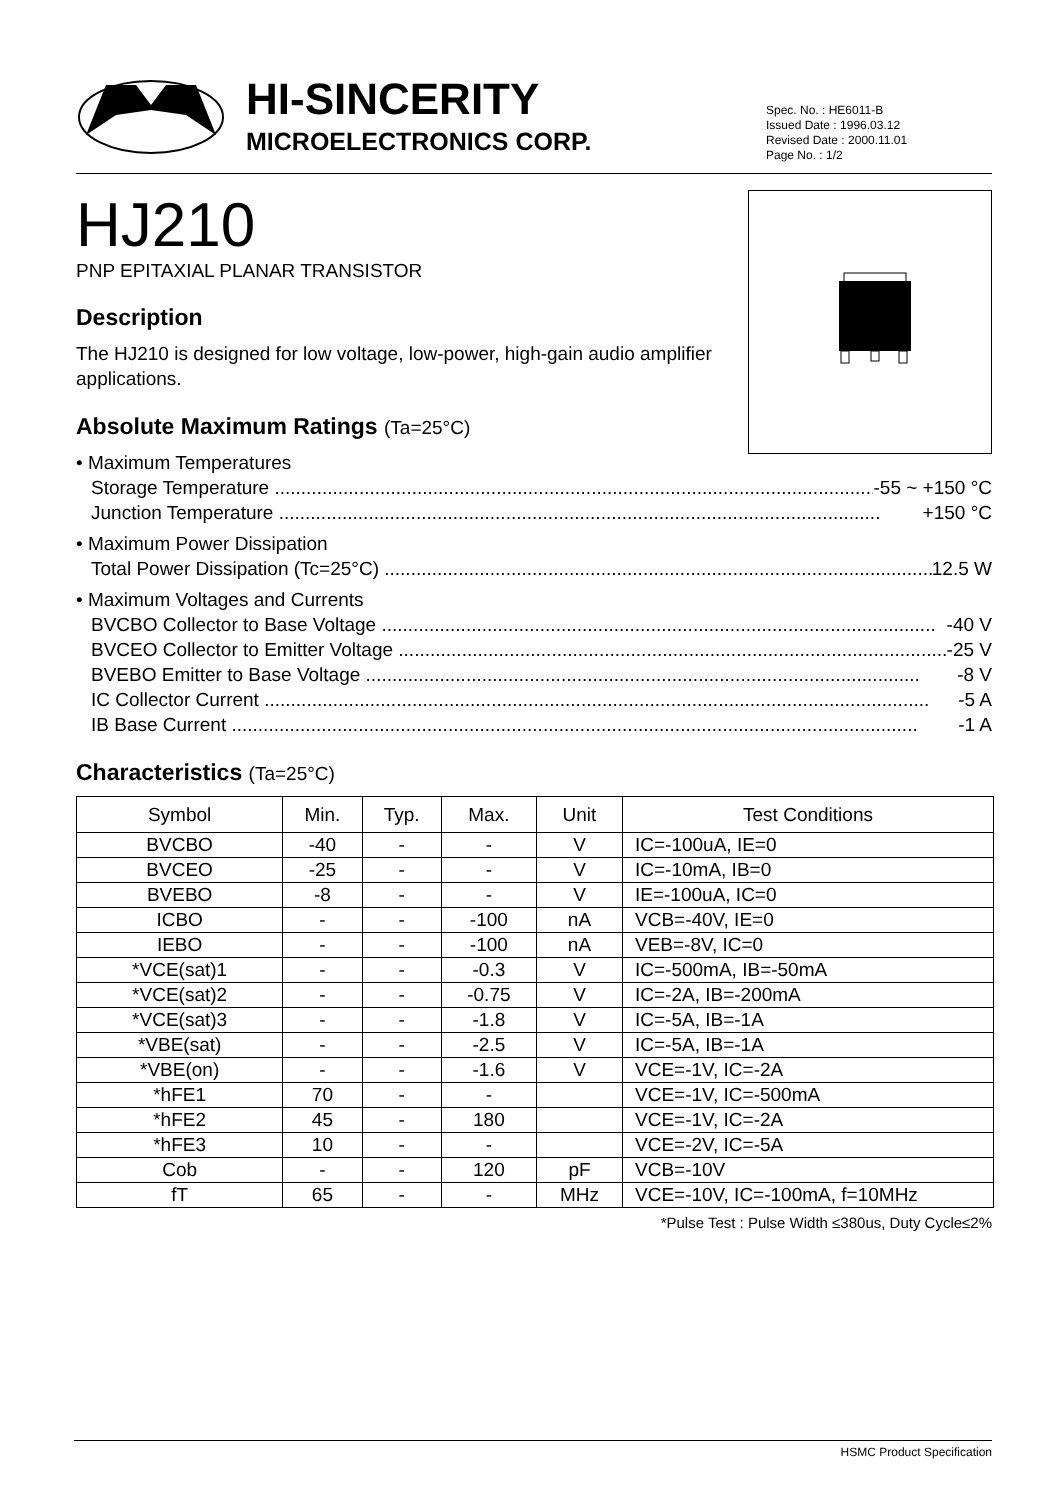HI-SINCERITY
MICROELECTRONICS CORP.
Spec. No. : HE6011-B
Issued Date : 1996.03.12
Revised Date : 2000.11.01
Page No. : 1/2
HJ210
PNP EPITAXIAL PLANAR TRANSISTOR
Description
The HJ210 is designed for low voltage, low-power, high-gain audio amplifier applications.
Absolute Maximum Ratings (Ta=25°C)
• Maximum Temperatures
Storage Temperature .................................................................................................................. -55 ~ +150 °C
Junction Temperature .................................................................................................................. +150 °C
• Maximum Power Dissipation
Total Power Dissipation (Tc=25°C) .......................................................................................................... 12.5 W
• Maximum Voltages and Currents
BVCBO Collector to Base Voltage ......................................................................................................... -40 V
BVCEO Collector to Emitter Voltage ......................................................................................................... -25 V
BVEBO Emitter to Base Voltage ......................................................................................................... -8 V
IC Collector Current .............................................................................................................................. -5 A
IB Base Current .................................................................................................................................. -1 A
Characteristics (Ta=25°C)
| Symbol | Min. | Typ. | Max. | Unit | Test Conditions |
| --- | --- | --- | --- | --- | --- |
| BVCBO | -40 | - | - | V | IC=-100uA, IE=0 |
| BVCEO | -25 | - | - | V | IC=-10mA, IB=0 |
| BVEBO | -8 | - | - | V | IE=-100uA, IC=0 |
| ICBO | - | - | -100 | nA | VCB=-40V, IE=0 |
| IEBO | - | - | -100 | nA | VEB=-8V, IC=0 |
| *VCE(sat)1 | - | - | -0.3 | V | IC=-500mA, IB=-50mA |
| *VCE(sat)2 | - | - | -0.75 | V | IC=-2A, IB=-200mA |
| *VCE(sat)3 | - | - | -1.8 | V | IC=-5A, IB=-1A |
| *VBE(sat) | - | - | -2.5 | V | IC=-5A, IB=-1A |
| *VBE(on) | - | - | -1.6 | V | VCE=-1V, IC=-2A |
| *hFE1 | 70 | - | - | | VCE=-1V, IC=-500mA |
| *hFE2 | 45 | - | 180 | | VCE=-1V, IC=-2A |
| *hFE3 | 10 | - | - | | VCE=-2V, IC=-5A |
| Cob | - | - | 120 | pF | VCB=-10V |
| fT | 65 | - | - | MHz | VCE=-10V, IC=-100mA, f=10MHz |
*Pulse Test : Pulse Width ≤380us, Duty Cycle≤2%
HSMC Product Specification